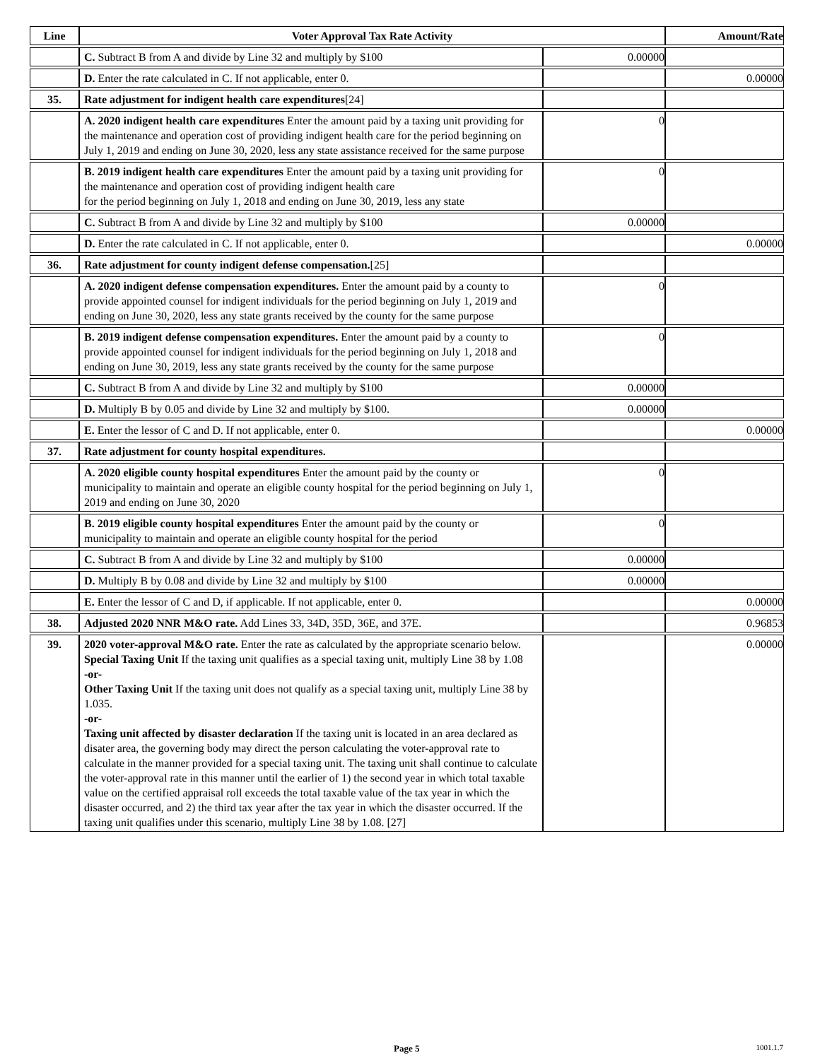| Line | Voter Approval Tax Rate Activity | | Amount/Rate |
| --- | --- | --- | --- |
| | C. Subtract B from A and divide by Line 32 and multiply by $100 | 0.00000 | |
| | D. Enter the rate calculated in C. If not applicable, enter 0. | | 0.00000 |
| 35. | Rate adjustment for indigent health care expenditures [24] | | |
| | A. 2020 indigent health care expenditures Enter the amount paid by a taxing unit providing for the maintenance and operation cost of providing indigent health care for the period beginning on July 1, 2019 and ending on June 30, 2020, less any state assistance received for the same purpose | 0 | |
| | B. 2019 indigent health care expenditures Enter the amount paid by a taxing unit providing for the maintenance and operation cost of providing indigent health care for the period beginning on July 1, 2018 and ending on June 30, 2019, less any state | 0 | |
| | C. Subtract B from A and divide by Line 32 and multiply by $100 | 0.00000 | |
| | D. Enter the rate calculated in C. If not applicable, enter 0. | | 0.00000 |
| 36. | Rate adjustment for county indigent defense compensation. [25] | | |
| | A. 2020 indigent defense compensation expenditures. Enter the amount paid by a county to provide appointed counsel for indigent individuals for the period beginning on July 1, 2019 and ending on June 30, 2020, less any state grants received by the county for the same purpose | 0 | |
| | B. 2019 indigent defense compensation expenditures. Enter the amount paid by a county to provide appointed counsel for indigent individuals for the period beginning on July 1, 2018 and ending on June 30, 2019, less any state grants received by the county for the same purpose | 0 | |
| | C. Subtract B from A and divide by Line 32 and multiply by $100 | 0.00000 | |
| | D. Multiply B by 0.05 and divide by Line 32 and multiply by $100. | 0.00000 | |
| | E. Enter the lessor of C and D. If not applicable, enter 0. | | 0.00000 |
| 37. | Rate adjustment for county hospital expenditures. | | |
| | A. 2020 eligible county hospital expenditures Enter the amount paid by the county or municipality to maintain and operate an eligible county hospital for the period beginning on July 1, 2019 and ending on June 30, 2020 | 0 | |
| | B. 2019 eligible county hospital expenditures Enter the amount paid by the county or municipality to maintain and operate an eligible county hospital for the period | 0 | |
| | C. Subtract B from A and divide by Line 32 and multiply by $100 | 0.00000 | |
| | D. Multiply B by 0.08 and divide by Line 32 and multiply by $100 | 0.00000 | |
| | E. Enter the lessor of C and D, if applicable. If not applicable, enter 0. | | 0.00000 |
| 38. | Adjusted 2020 NNR M&O rate. Add Lines 33, 34D, 35D, 36E, and 37E. | | 0.96853 |
| 39. | 2020 voter-approval M&O rate. Enter the rate as calculated by the appropriate scenario below. Special Taxing Unit If the taxing unit qualifies as a special taxing unit, multiply Line 38 by 1.08 -or- Other Taxing Unit If the taxing unit does not qualify as a special taxing unit, multiply Line 38 by 1.035. -or- Taxing unit affected by disaster declaration If the taxing unit is located in an area declared as disater area, the governing body may direct the person calculating the voter-approval rate to calculate in the manner provided for a special taxing unit. The taxing unit shall continue to calculate the voter-approval rate in this manner until the earlier of 1) the second year in which total taxable value on the certified appraisal roll exceeds the total taxable value of the tax year in which the disaster occurred, and 2) the third tax year after the tax year in which the disaster occurred. If the taxing unit qualifies under this scenario, multiply Line 38 by 1.08. [27] | | 0.00000 |
Page 5 1001.1.7